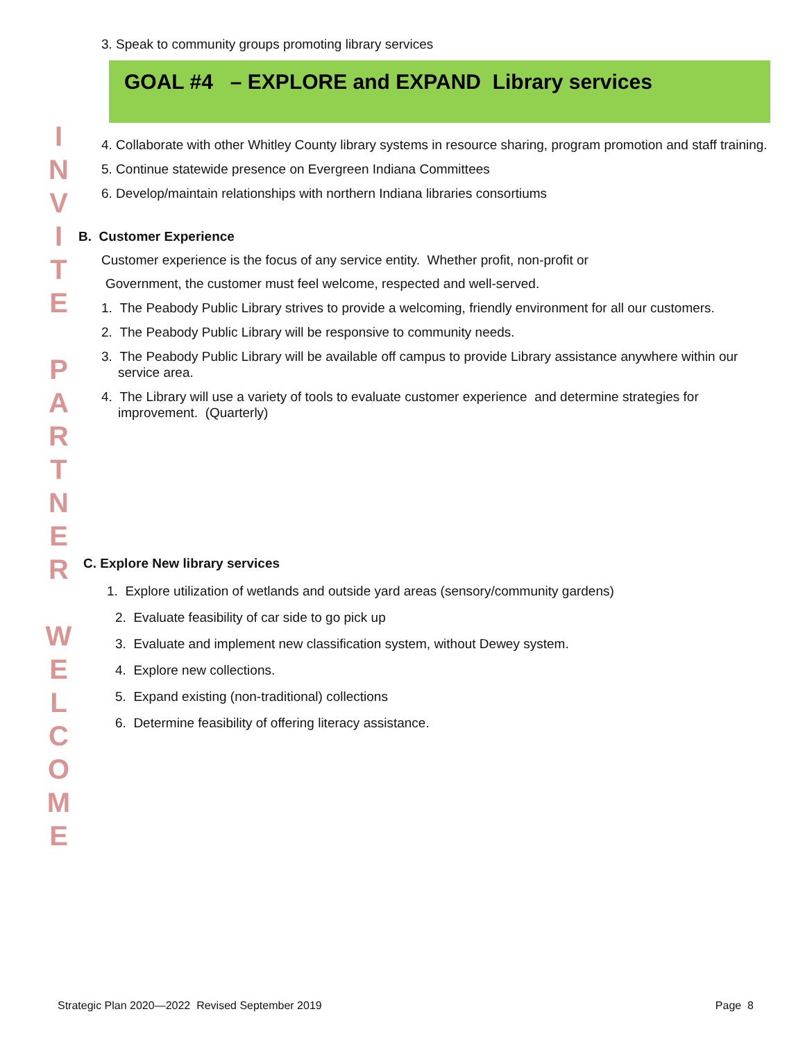3. Speak to community groups promoting library services
GOAL #4 – EXPLORE and EXPAND Library services
4. Collaborate with other Whitley County library systems in resource sharing, program promotion and staff training.
5. Continue statewide presence on Evergreen Indiana Committees
6. Develop/maintain relationships with northern Indiana libraries consortiums
B. Customer Experience
Customer experience is the focus of any service entity. Whether profit, non-profit or
Government, the customer must feel welcome, respected and well-served.
1. The Peabody Public Library strives to provide a welcoming, friendly environment for all our customers.
2. The Peabody Public Library will be responsive to community needs.
3. The Peabody Public Library will be available off campus to provide Library assistance anywhere within our service area.
4. The Library will use a variety of tools to evaluate customer experience and determine strategies for improvement. (Quarterly)
C. Explore New library services
1. Explore utilization of wetlands and outside yard areas (sensory/community gardens)
2. Evaluate feasibility of car side to go pick up
3. Evaluate and implement new classification system, without Dewey system.
4. Explore new collections.
5. Expand existing (non-traditional) collections
6. Determine feasibility of offering literacy assistance.
I
N
V
I
T
E
P
A
R
T
N
E
R
W
E
L
C
O
M
E
Strategic Plan 2020—2022 Revised September 2019 Page 8